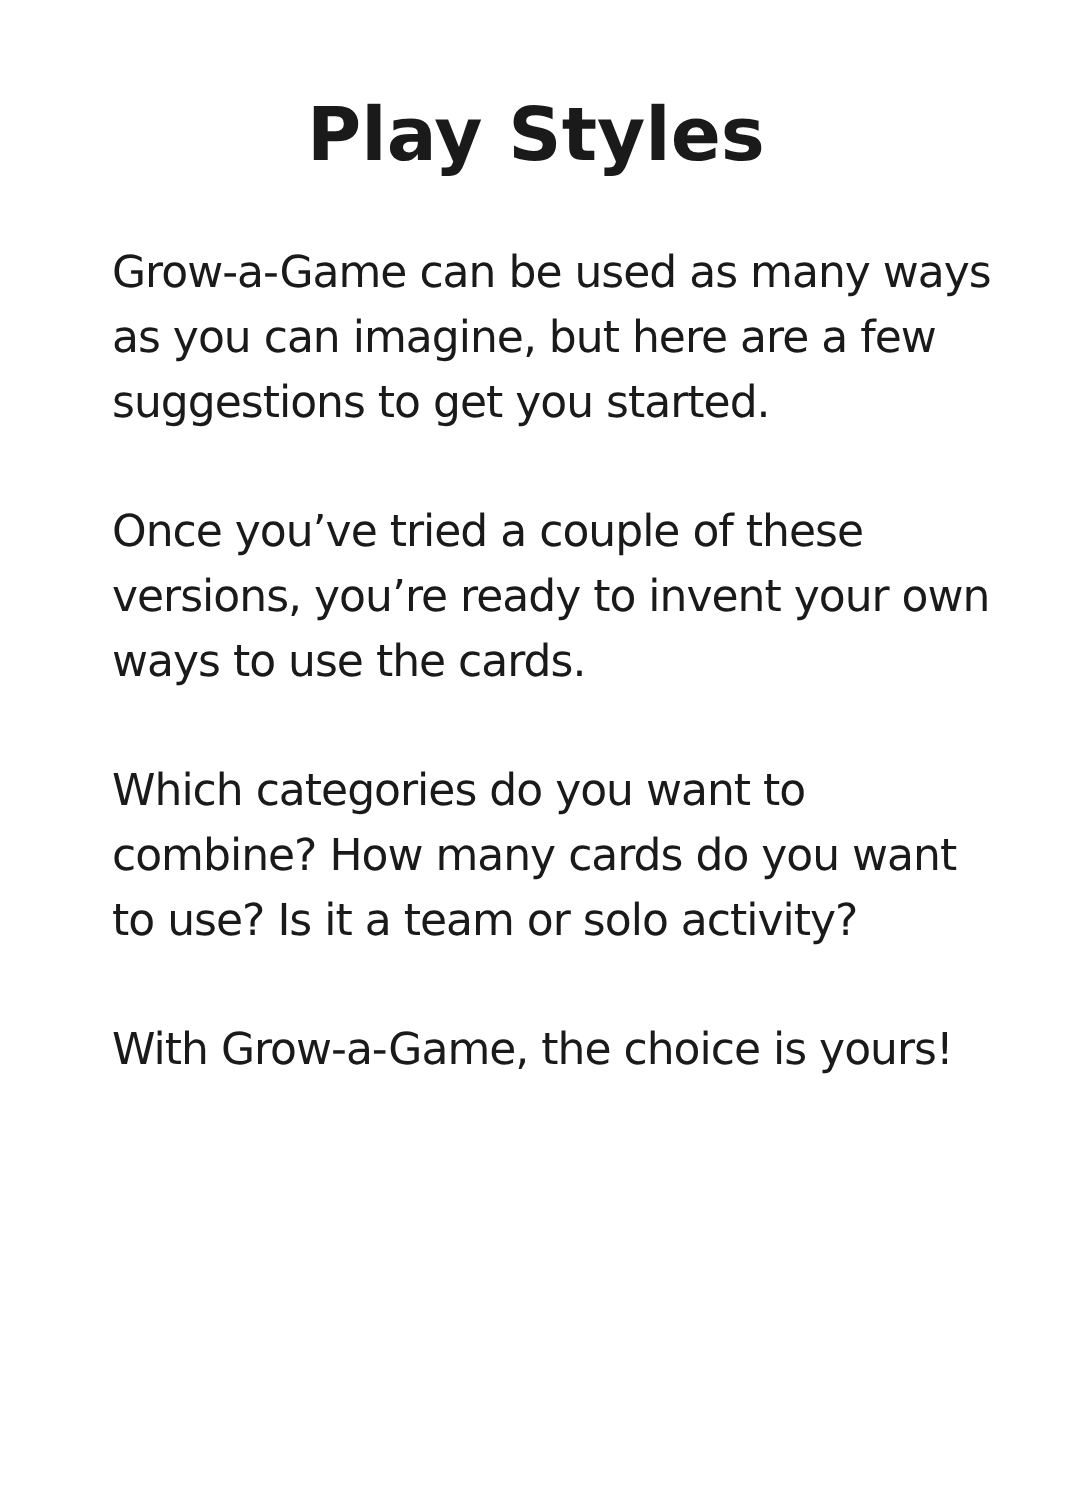Play Styles
Grow-a-Game can be used as many ways as you can imagine, but here are a few suggestions to get you started.
Once you’ve tried a couple of these versions, you’re ready to invent your own ways to use the cards.
Which categories do you want to combine? How many cards do you want to use? Is it a team or solo activity?
With Grow-a-Game, the choice is yours!